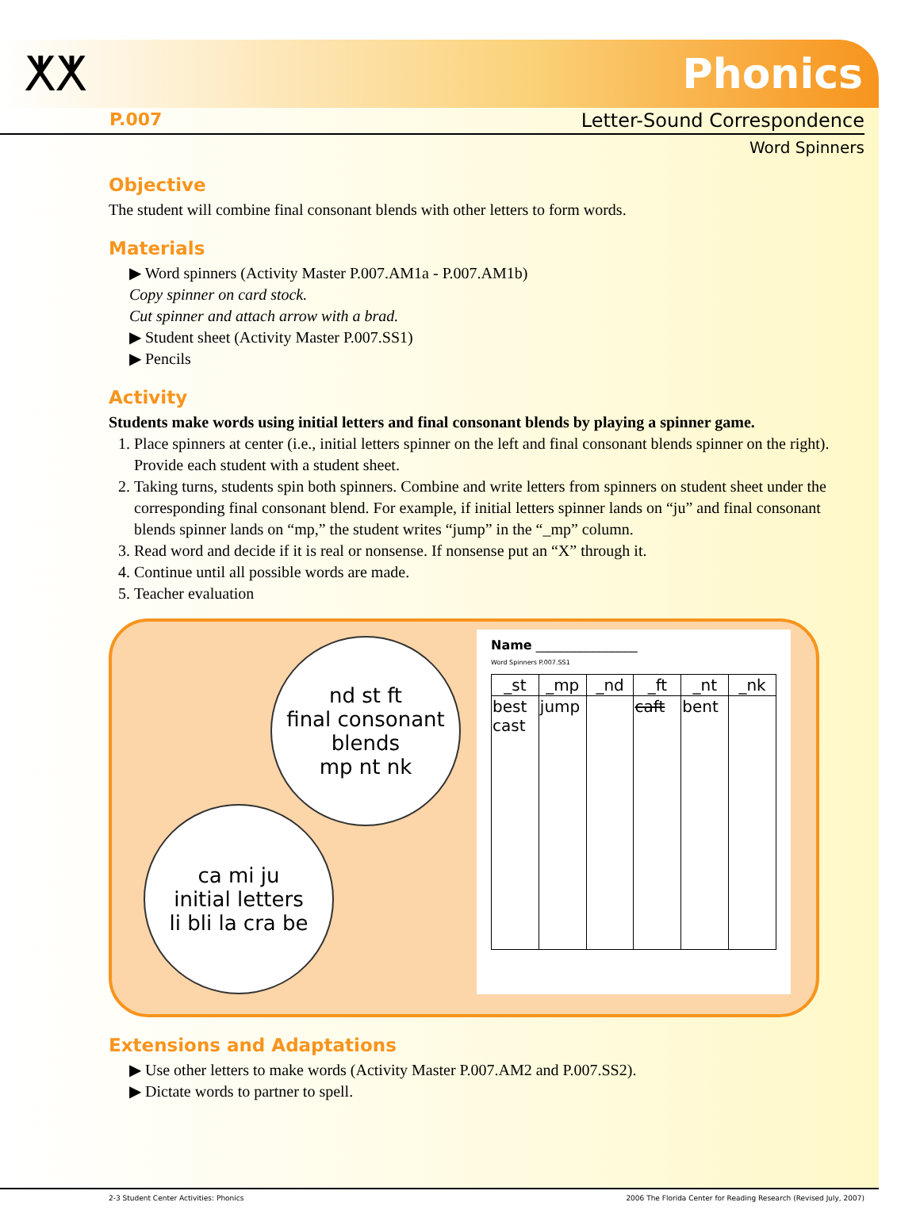ⵅⵅ
Phonics
P.007 Letter-Sound Correspondence
Word Spinners
Objective
The student will combine final consonant blends with other letters to form words.
Materials
▶ Word spinners (Activity Master P.007.AM1a - P.007.AM1b)
Copy spinner on card stock.
Cut spinner and attach arrow with a brad.
▶ Student sheet (Activity Master P.007.SS1)
▶ Pencils
Activity
Students make words using initial letters and final consonant blends by playing a spinner game.
1. Place spinners at center (i.e., initial letters spinner on the left and final consonant blends spinner on the right). Provide each student with a student sheet.
2. Taking turns, students spin both spinners. Combine and write letters from spinners on student sheet under the corresponding final consonant blend. For example, if initial letters spinner lands on “ju” and final consonant blends spinner lands on “mp,” the student writes “jump” in the “_mp” column.
3. Read word and decide if it is real or nonsense. If nonsense put an “X” through it.
4. Continue until all possible words are made.
5. Teacher evaluation
nd st ft
final consonant blends
mp nt nk
ca mi ju
initial letters
li bli la cra be
Name ________________
Word Spinners P.007.SS1
| _st | _mp | _nd | _ft | _nt | _nk |
| --- | --- | --- | --- | --- | --- |
| best cast | jump | | caft | bent | |
Extensions and Adaptations
▶ Use other letters to make words (Activity Master P.007.AM2 and P.007.SS2).
▶ Dictate words to partner to spell.
2-3 Student Center Activities: Phonics 2006 The Florida Center for Reading Research (Revised July, 2007)